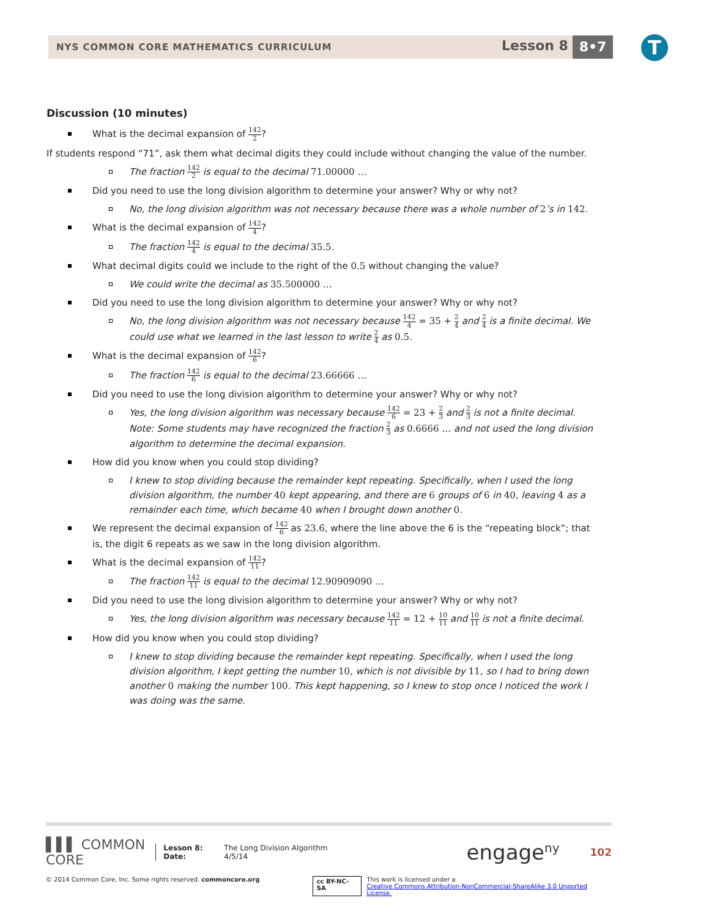NYS COMMON CORE MATHEMATICS CURRICULUM
Lesson 8 8•7 T
Discussion (10 minutes)
What is the decimal expansion of 142 2?
If students respond “71”, ask them what decimal digits they could include without changing the value of the number.
The fraction 142 2 is equal to the decimal 71.00000 …
Did you need to use the long division algorithm to determine your answer? Why or why not?
No, the long division algorithm was not necessary because there was a whole number of 2’s in 142.
What is the decimal expansion of 142 4?
The fraction 142 4 is equal to the decimal 35.5.
What decimal digits could we include to the right of the 0.5 without changing the value?
We could write the decimal as 35.500000 …
Did you need to use the long division algorithm to determine your answer? Why or why not?
No, the long division algorithm was not necessary because 142 4 = 35 + 2 4 and 2 4 is a finite decimal. We could use what we learned in the last lesson to write 2 4 as 0.5.
What is the decimal expansion of 142 6?
The fraction 142 6 is equal to the decimal 23.66666 …
Did you need to use the long division algorithm to determine your answer? Why or why not?
Yes, the long division algorithm was necessary because 142 6 = 23 + 2 3 and 2 3 is not a finite decimal.
Note: Some students may have recognized the fraction 2 3 as 0.6666 … and not used the long division algorithm to determine the decimal expansion.
How did you know when you could stop dividing?
I knew to stop dividing because the remainder kept repeating. Specifically, when I used the long division algorithm, the number 40 kept appearing, and there are 6 groups of 6 in 40, leaving 4 as a remainder each time, which became 40 when I brought down another 0.
We represent the decimal expansion of 142 6 as 23.6̄, where the line above the 6 is the “repeating block”; that is, the digit 6 repeats as we saw in the long division algorithm.
What is the decimal expansion of 142 11?
The fraction 142 11 is equal to the decimal 12.90909090 …
Did you need to use the long division algorithm to determine your answer? Why or why not?
Yes, the long division algorithm was necessary because 142 11 = 12 + 10 11 and 10 11 is not a finite decimal.
How did you know when you could stop dividing?
I knew to stop dividing because the remainder kept repeating. Specifically, when I used the long division algorithm, I kept getting the number 10, which is not divisible by 11, so I had to bring down another 0 making the number 100. This kept happening, so I knew to stop once I noticed the work I was doing was the same.
▌▌▌ COMMON CORE
Lesson 8:
Date:
The Long Division Algorithm
4/5/14
engage<sup>ny</sup>
102
© 2014 Common Core, Inc. Some rights reserved. commoncore.org cc BY-NC-SA This work is licensed under a
Creative Commons Attribution-NonCommercial-ShareAlike 3.0 Unported License.